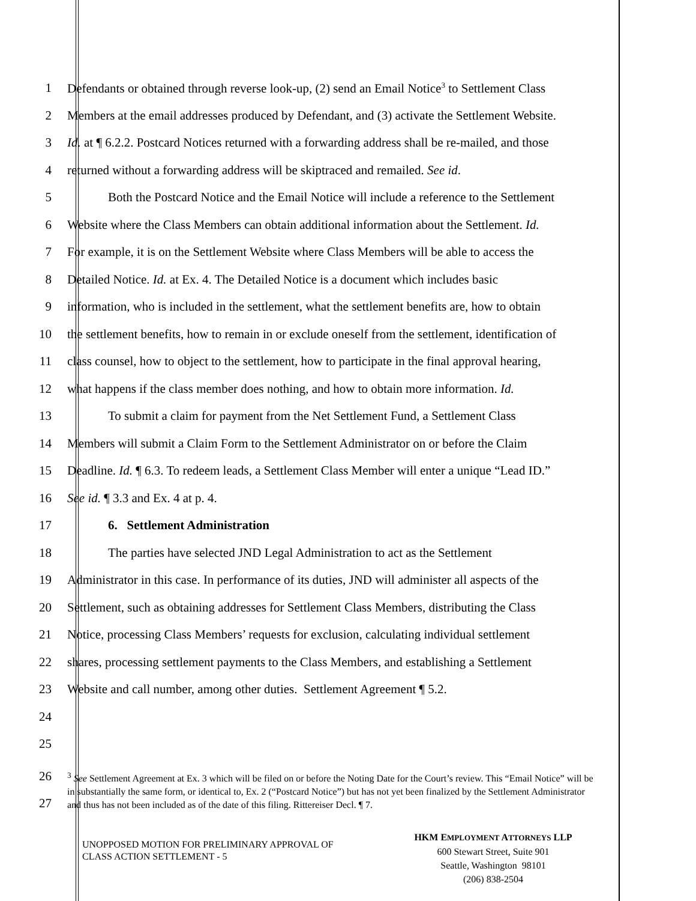1 Defendants or obtained through reverse look-up, (2) send an Email Notice<sup>3</sup> to Settlement Class
2 Members at the email addresses produced by Defendant, and (3) activate the Settlement Website.
3 Id. at ¶ 6.2.2. Postcard Notices returned with a forwarding address shall be re-mailed, and those
4 returned without a forwarding address will be skiptraced and remailed. See id.
5 Both the Postcard Notice and the Email Notice will include a reference to the Settlement
6 Website where the Class Members can obtain additional information about the Settlement. Id.
7 For example, it is on the Settlement Website where Class Members will be able to access the
8 Detailed Notice. Id. at Ex. 4. The Detailed Notice is a document which includes basic
9 information, who is included in the settlement, what the settlement benefits are, how to obtain
10 the settlement benefits, how to remain in or exclude oneself from the settlement, identification of
11 class counsel, how to object to the settlement, how to participate in the final approval hearing,
12 what happens if the class member does nothing, and how to obtain more information. Id.
13 To submit a claim for payment from the Net Settlement Fund, a Settlement Class
14 Members will submit a Claim Form to the Settlement Administrator on or before the Claim
15 Deadline. Id. ¶ 6.3. To redeem leads, a Settlement Class Member will enter a unique “Lead ID.”
16 See id. ¶ 3.3 and Ex. 4 at p. 4.
17 6. Settlement Administration
18 The parties have selected JND Legal Administration to act as the Settlement
19 Administrator in this case. In performance of its duties, JND will administer all aspects of the
20 Settlement, such as obtaining addresses for Settlement Class Members, distributing the Class
21 Notice, processing Class Members’ requests for exclusion, calculating individual settlement
22 shares, processing settlement payments to the Class Members, and establishing a Settlement
23 Website and call number, among other duties. Settlement Agreement ¶ 5.2.
24
25
26
27
<sup>3</sup> See Settlement Agreement at Ex. 3 which will be filed on or before the Noting Date for the Court’s review. This “Email Notice” will be in substantially the same form, or identical to, Ex. 2 (“Postcard Notice”) but has not yet been finalized by the Settlement Administrator and thus has not been included as of the date of this filing. Rittereiser Decl. ¶ 7.
UNOPPOSED MOTION FOR PRELIMINARY APPROVAL OF
CLASS ACTION SETTLEMENT - 5
HKM EMPLOYMENT ATTORNEYS LLP
600 Stewart Street, Suite 901
Seattle, Washington 98101
(206) 838-2504